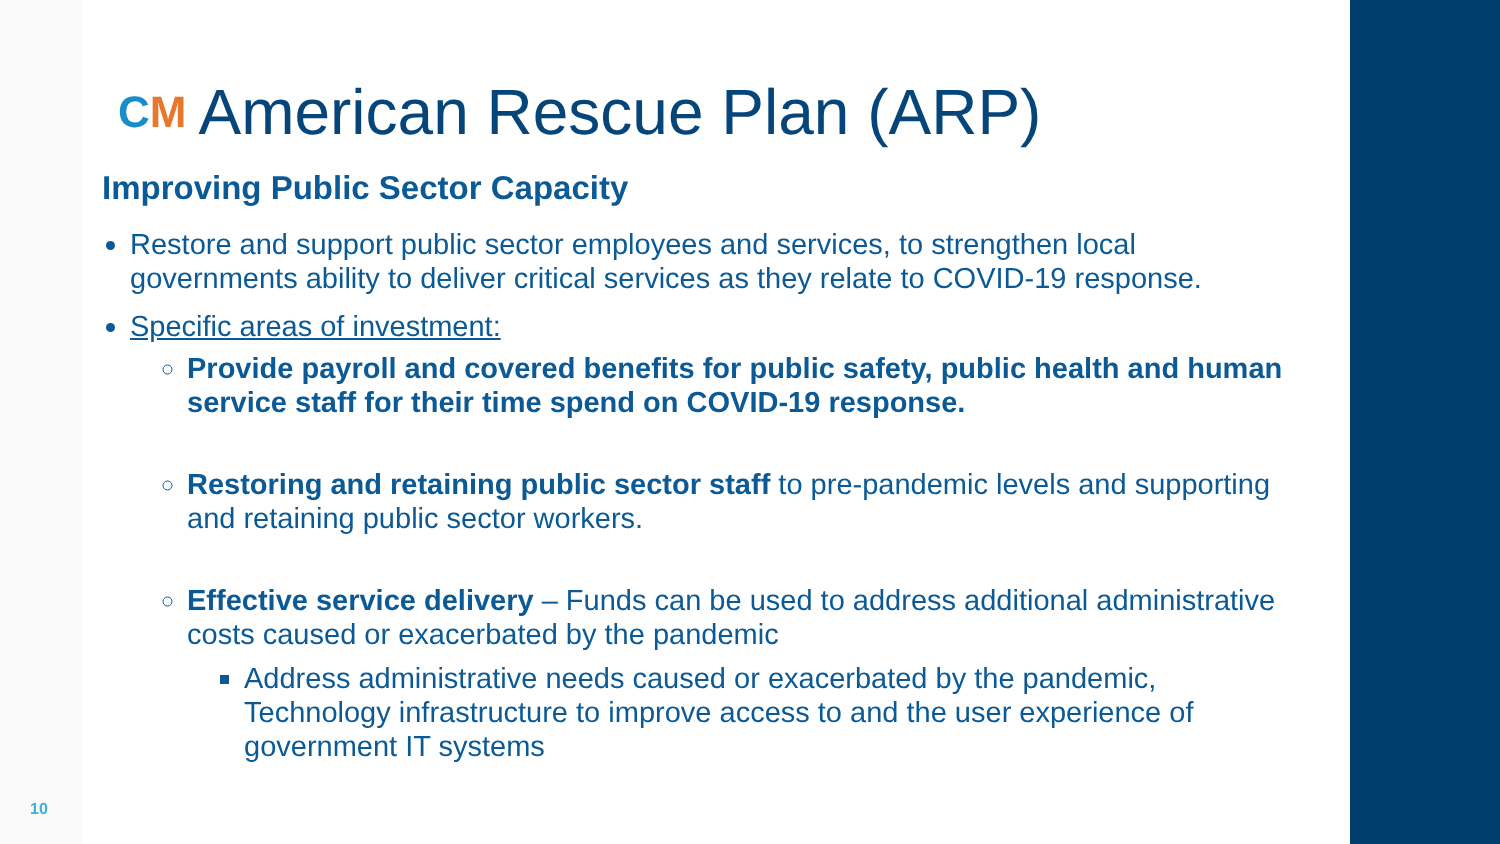CM American Rescue Plan (ARP)
Improving Public Sector Capacity
Restore and support public sector employees and services, to strengthen local governments ability to deliver critical services as they relate to COVID-19 response.
Specific areas of investment:
Provide payroll and covered benefits for public safety, public health and human service staff for their time spend on COVID-19 response.
Restoring and retaining public sector staff to pre-pandemic levels and supporting and retaining public sector workers.
Effective service delivery – Funds can be used to address additional administrative costs caused or exacerbated by the pandemic
Address administrative needs caused or exacerbated by the pandemic, Technology infrastructure to improve access to and the user experience of government IT systems
10